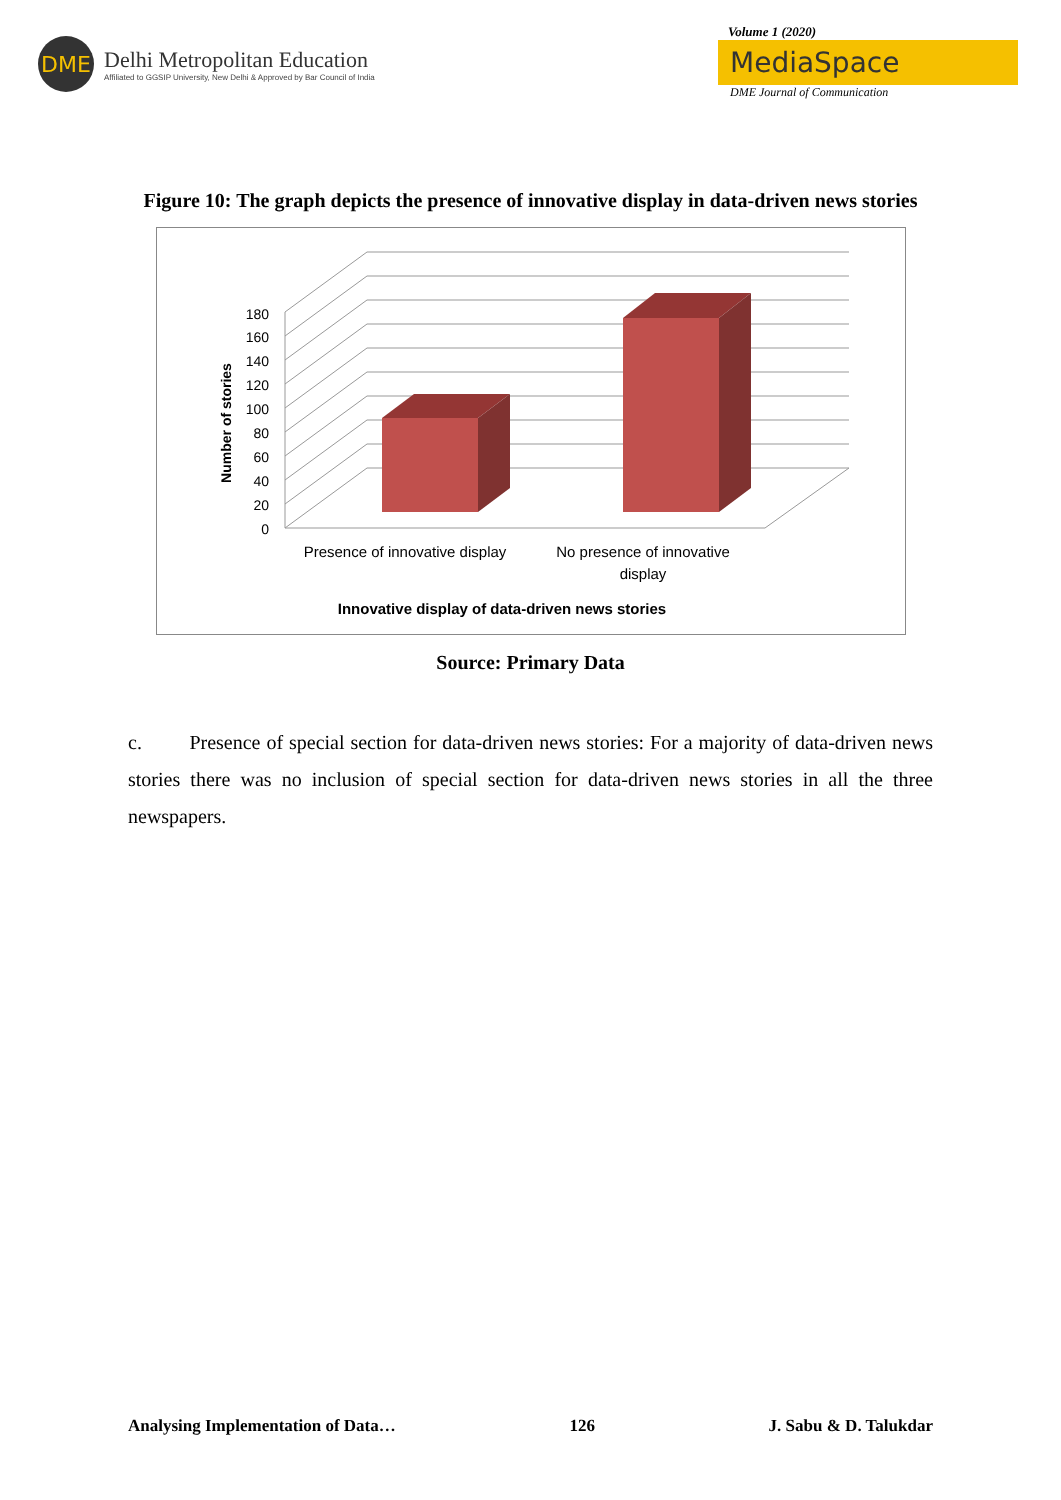DME
Delhi Metropolitan Education
Affiliated to GGSIP University, New Delhi & Approved by Bar Council of India
Volume 1 (2020)
MediaSpace
DME Journal of Communication
Figure 10: The graph depicts the presence of innovative display in data-driven news stories
0
20
40
60
80
100
120
140
160
180
Number of stories
Presence of innovative display
No presence of innovative
display
Innovative display of data-driven news stories
Source: Primary Data
c. Presence of special section for data-driven news stories: For a majority of data-driven news stories there was no inclusion of special section for data-driven news stories in all the three newspapers.
Analysing Implementation of Data… 126 J. Sabu & D. Talukdar